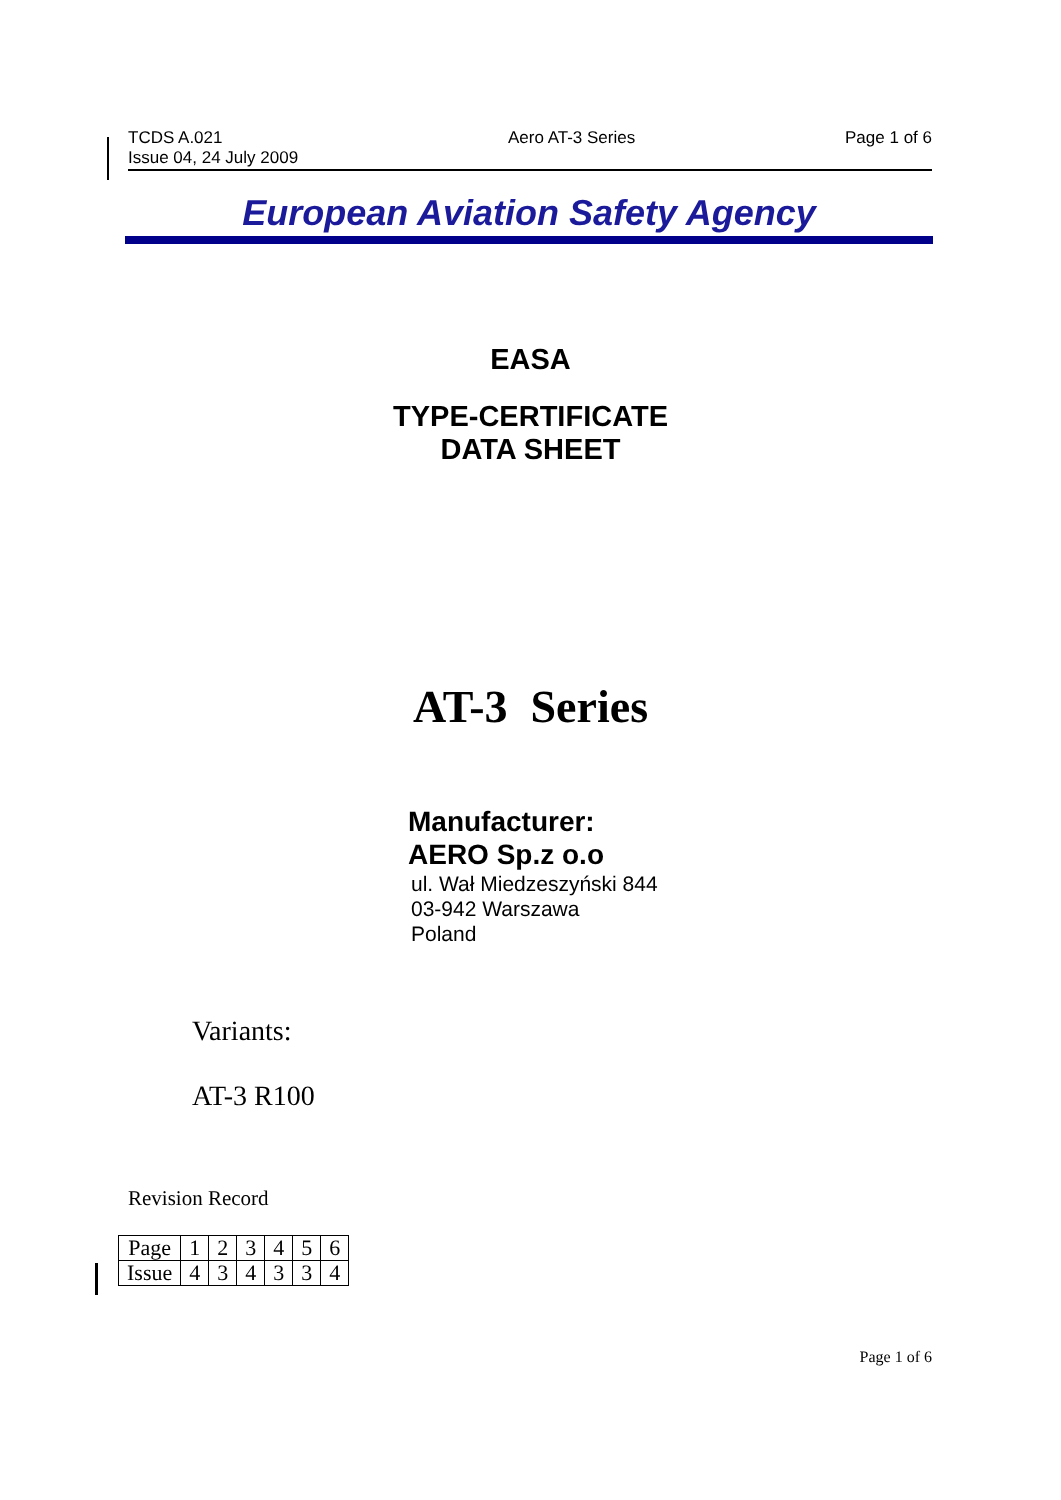TCDS A.021
Issue 04, 24 July 2009
Aero AT-3 Series Page 1 of 6
European Aviation Safety Agency
EASA
TYPE-CERTIFICATE
DATA SHEET
AT-3 Series
Manufacturer:
AERO Sp.z o.o
ul. Wał Miedzeszyński 844
03-942 Warszawa
Poland
Variants:
AT-3 R100
Revision Record
| Page | 1 | 2 | 3 | 4 | 5 | 6 |
| Issue | 4 | 3 | 4 | 3 | 3 | 4 |
Page 1 of 6